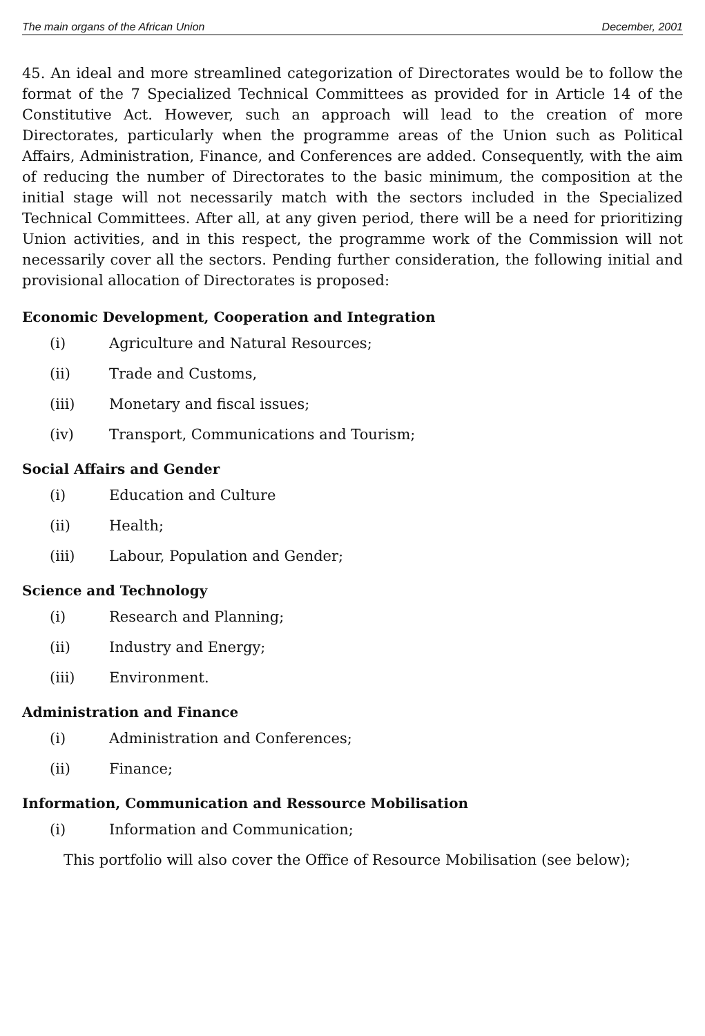The main organs of the African Union December, 2001
45. An ideal and more streamlined categorization of Directorates would be to follow the format of the 7 Specialized Technical Committees as provided for in Article 14 of the Constitutive Act. However, such an approach will lead to the creation of more Directorates, particularly when the programme areas of the Union such as Political Affairs, Administration, Finance, and Conferences are added. Consequently, with the aim of reducing the number of Directorates to the basic minimum, the composition at the initial stage will not necessarily match with the sectors included in the Specialized Technical Committees. After all, at any given period, there will be a need for prioritizing Union activities, and in this respect, the programme work of the Commission will not necessarily cover all the sectors. Pending further consideration, the following initial and provisional allocation of Directorates is proposed:
Economic Development, Cooperation and Integration
(i) Agriculture and Natural Resources;
(ii) Trade and Customs,
(iii) Monetary and fiscal issues;
(iv) Transport, Communications and Tourism;
Social Affairs and Gender
(i) Education and Culture
(ii) Health;
(iii) Labour, Population and Gender;
Science and Technology
(i) Research and Planning;
(ii) Industry and Energy;
(iii) Environment.
Administration and Finance
(i) Administration and Conferences;
(ii) Finance;
Information, Communication and Ressource Mobilisation
(i) Information and Communication;
This portfolio will also cover the Office of Resource Mobilisation (see below);